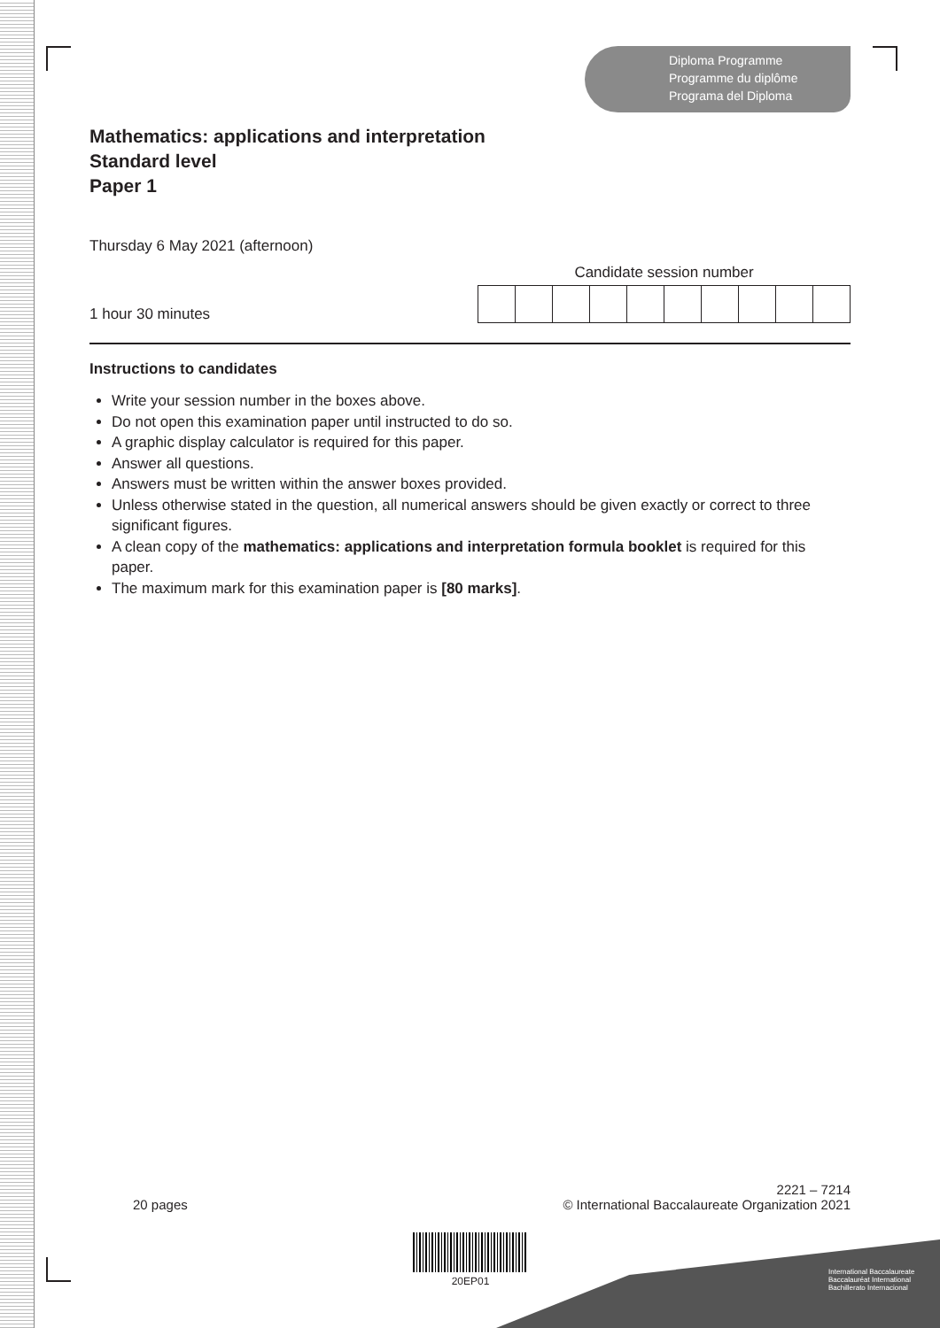Diploma Programme
Programme du diplôme
Programa del Diploma
Mathematics: applications and interpretation
Standard level
Paper 1
Thursday 6 May 2021 (afternoon)
1 hour 30 minutes
Candidate session number
Instructions to candidates
Write your session number in the boxes above.
Do not open this examination paper until instructed to do so.
A graphic display calculator is required for this paper.
Answer all questions.
Answers must be written within the answer boxes provided.
Unless otherwise stated in the question, all numerical answers should be given exactly or correct to three significant figures.
A clean copy of the mathematics: applications and interpretation formula booklet is required for this paper.
The maximum mark for this examination paper is [80 marks].
20 pages
2221 – 7214
© International Baccalaureate Organization 2021
20EP01
International Baccalaureate
Baccalauréat International
Bachillerato Internacional